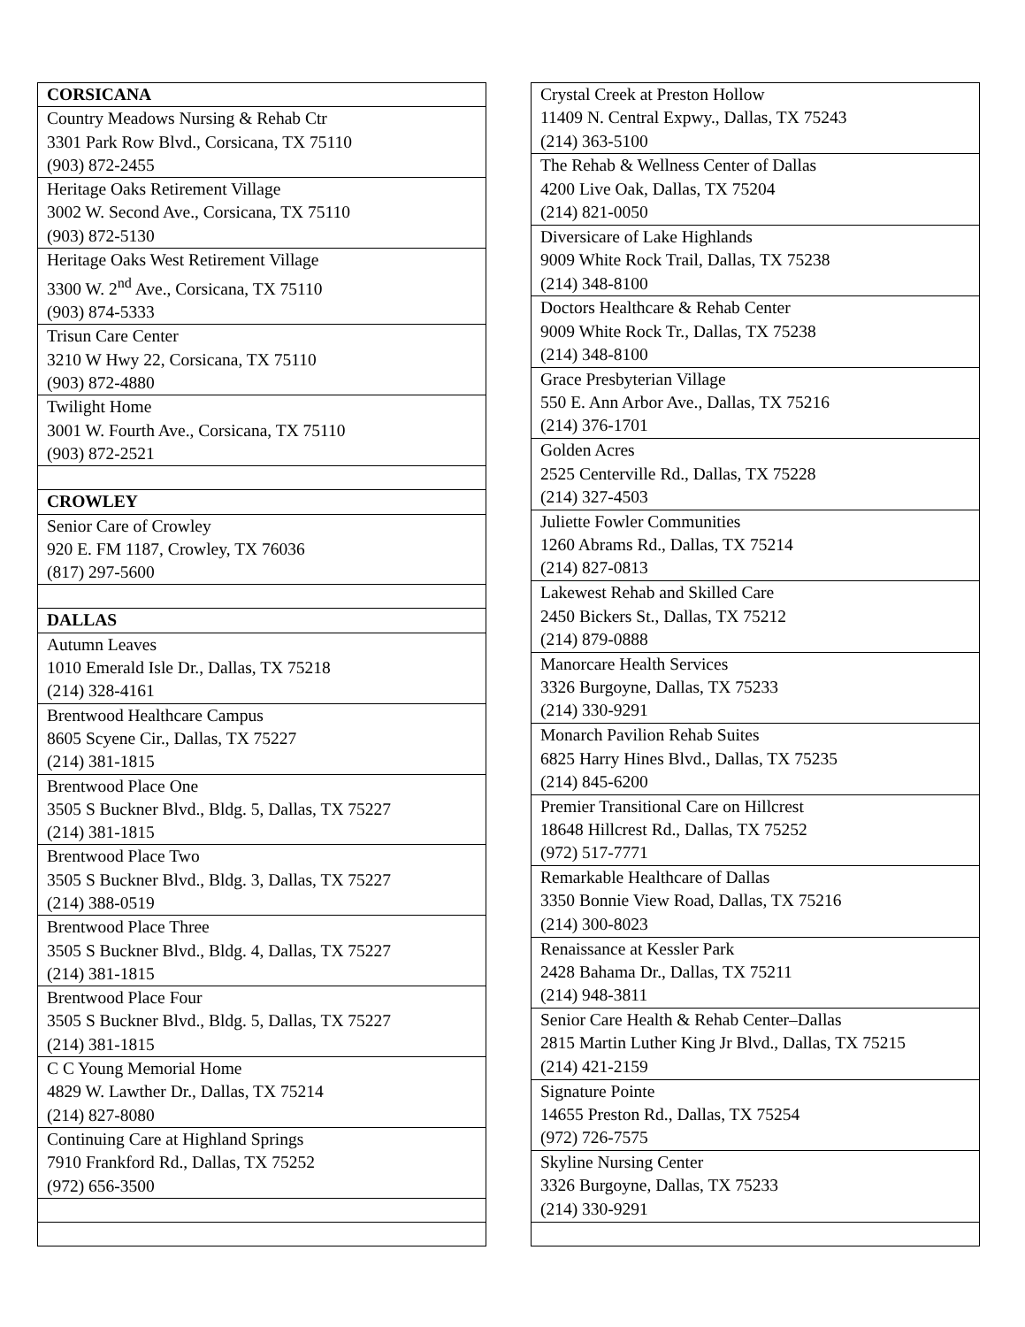| CORSICANA |
| Country Meadows Nursing & Rehab Ctr 3301 Park Row Blvd., Corsicana, TX 75110 (903) 872-2455 |
| Heritage Oaks Retirement Village 3002 W. Second Ave., Corsicana, TX 75110 (903) 872-5130 |
| Heritage Oaks West Retirement Village 3300 W. 2<sup>nd</sup> Ave., Corsicana, TX 75110 (903) 874-5333 |
| Trisun Care Center 3210 W Hwy 22, Corsicana, TX 75110 (903) 872-4880 |
| Twilight Home 3001 W. Fourth Ave., Corsicana, TX 75110 (903) 872-2521 |
| CROWLEY |
| Senior Care of Crowley 920 E. FM 1187, Crowley, TX 76036 (817) 297-5600 |
| DALLAS |
| Autumn Leaves 1010 Emerald Isle Dr., Dallas, TX 75218 (214) 328-4161 |
| Brentwood Healthcare Campus 8605 Scyene Cir., Dallas, TX 75227 (214) 381-1815 |
| Brentwood Place One 3505 S Buckner Blvd., Bldg. 5, Dallas, TX 75227 (214) 381-1815 |
| Brentwood Place Two 3505 S Buckner Blvd., Bldg. 3, Dallas, TX 75227 (214) 388-0519 |
| Brentwood Place Three 3505 S Buckner Blvd., Bldg. 4, Dallas, TX 75227 (214) 381-1815 |
| Brentwood Place Four 3505 S Buckner Blvd., Bldg. 5, Dallas, TX 75227 (214) 381-1815 |
| C C Young Memorial Home 4829 W. Lawther Dr., Dallas, TX 75214 (214) 827-8080 |
| Continuing Care at Highland Springs 7910 Frankford Rd., Dallas, TX 75252 (972) 656-3500 |
| Crystal Creek at Preston Hollow 11409 N. Central Expwy., Dallas, TX 75243 (214) 363-5100 |
| The Rehab & Wellness Center of Dallas 4200 Live Oak, Dallas, TX 75204 (214) 821-0050 |
| Diversicare of Lake Highlands 9009 White Rock Trail, Dallas, TX 75238 (214) 348-8100 |
| Doctors Healthcare & Rehab Center 9009 White Rock Tr., Dallas, TX 75238 (214) 348-8100 |
| Grace Presbyterian Village 550 E. Ann Arbor Ave., Dallas, TX 75216 (214) 376-1701 |
| Golden Acres 2525 Centerville Rd., Dallas, TX 75228 (214) 327-4503 |
| Juliette Fowler Communities 1260 Abrams Rd., Dallas, TX 75214 (214) 827-0813 |
| Lakewest Rehab and Skilled Care 2450 Bickers St., Dallas, TX 75212 (214) 879-0888 |
| Manorcare Health Services 3326 Burgoyne, Dallas, TX 75233 (214) 330-9291 |
| Monarch Pavilion Rehab Suites 6825 Harry Hines Blvd., Dallas, TX 75235 (214) 845-6200 |
| Premier Transitional Care on Hillcrest 18648 Hillcrest Rd., Dallas, TX 75252 (972) 517-7771 |
| Remarkable Healthcare of Dallas 3350 Bonnie View Road, Dallas, TX 75216 (214) 300-8023 |
| Renaissance at Kessler Park 2428 Bahama Dr., Dallas, TX 75211 (214) 948-3811 |
| Senior Care Health & Rehab Center–Dallas 2815 Martin Luther King Jr Blvd., Dallas, TX 75215 (214) 421-2159 |
| Signature Pointe 14655 Preston Rd., Dallas, TX 75254 (972) 726-7575 |
| Skyline Nursing Center 3326 Burgoyne, Dallas, TX 75233 (214) 330-9291 |